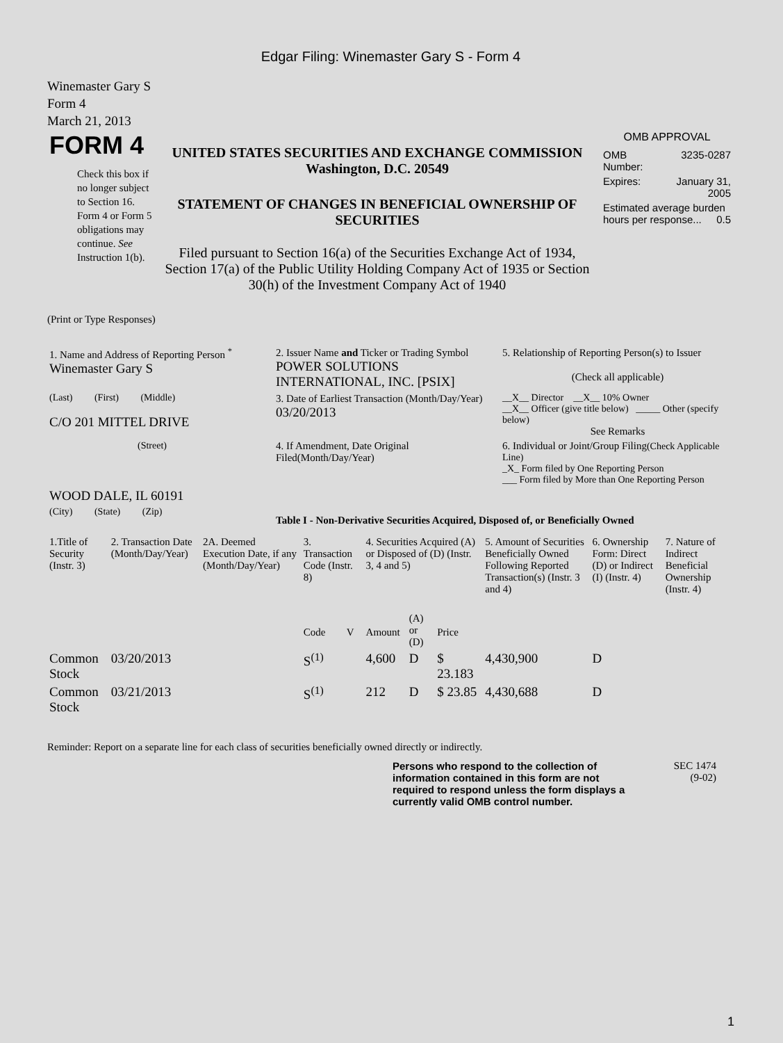Edgar Filing: Winemaster Gary S - Form 4
Winemaster Gary S
Form 4
March 21, 2013
| FORM 4 Check this box if no longer subject to Section 16. Form 4 or Form 5 obligations may continue. See Instruction 1(b). | UNITED STATES SECURITIES AND EXCHANGE COMMISSION Washington, D.C. 20549 STATEMENT OF CHANGES IN BENEFICIAL OWNERSHIP OF SECURITIES Filed pursuant to Section 16(a) of the Securities Exchange Act of 1934, Section 17(a) of the Public Utility Holding Company Act of 1935 or Section 30(h) of the Investment Company Act of 1940 | OMB APPROVAL / OMB Number: / 3235-0287 / / Expires: / January 31, 2005 / / Estimated average burden hours per response... 0.5 / / |
(Print or Type Responses)
| 1. Name and Address of Reporting Person <sup>*</sup> Winemaster Gary S | 2. Issuer Name and Ticker or Trading Symbol POWER SOLUTIONS INTERNATIONAL, INC. [PSIX] | 5. Relationship of Reporting Person(s) to Issuer (Check all applicable) |
| (Last) (First) (Middle) C/O 201 MITTEL DRIVE | 3. Date of Earliest Transaction (Month/Day/Year) 03/20/2013 | __X__ Director __X__ 10% Owner __X__ Officer (give title below) _____ Other (specify below) See Remarks |
| (Street) | 4. If Amendment, Date Original Filed(Month/Day/Year) | 6. Individual or Joint/Group Filing (Check Applicable Line) _X_ Form filed by One Reporting Person ___ Form filed by More than One Reporting Person |
| WOOD DALE, IL 60191 | | |
| (City) (State) (Zip) | Table I - Non-Derivative Securities Acquired, Disposed of, or Beneficially Owned | |
| 1.Title of Security (Instr. 3) | 2. Transaction Date (Month/Day/Year) | 2A. Deemed Execution Date, if any (Month/Day/Year) | 3. Transaction Code (Instr. 8) | | 4. Securities Acquired (A) or Disposed of (D) (Instr. 3, 4 and 5) | | | 5. Amount of Securities Beneficially Owned Following Reported Transaction(s) (Instr. 3 and 4) | 6. Ownership Form: Direct (D) or Indirect (I) (Instr. 4) | 7. Nature of Indirect Beneficial Ownership (Instr. 4) |
| --- | --- | --- | --- | --- | --- | --- | --- | --- | --- | --- |
| | | | Code | V | Amount | (A) or (D) | Price | | | |
| Common Stock | 03/20/2013 | | S<sup>(1)</sup> | | 4,600 | D | $ 23.183 | 4,430,900 | D | |
| Common Stock | 03/21/2013 | | S<sup>(1)</sup> | | 212 | D | $ 23.85 | 4,430,688 | D | |
Reminder: Report on a separate line for each class of securities beneficially owned directly or indirectly.
| Persons who respond to the collection of information contained in this form are not required to respond unless the form displays a currently valid OMB control number. | SEC 1474 (9-02) |
1